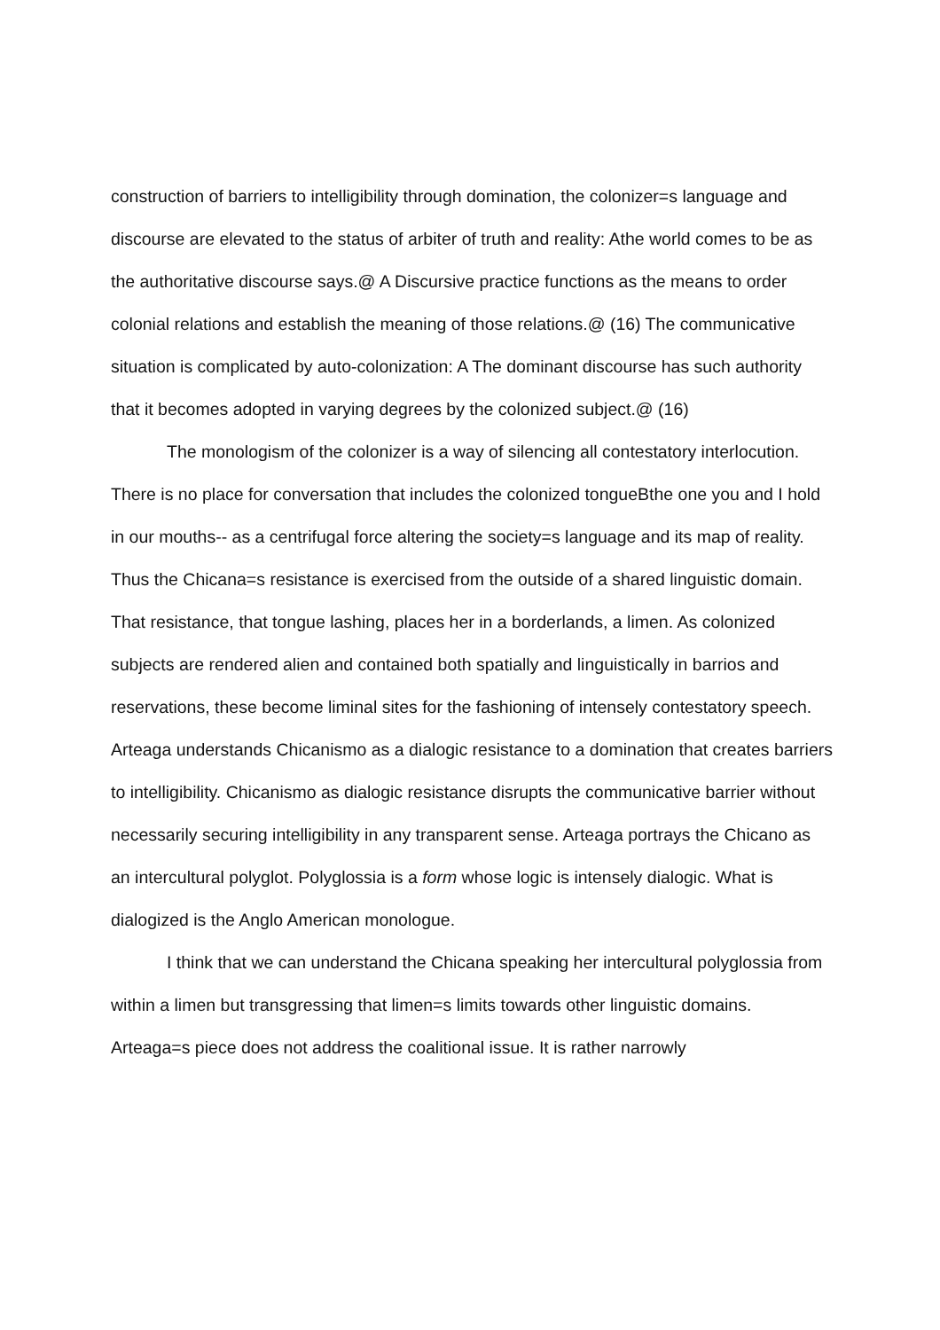construction of barriers to intelligibility through domination, the colonizer=s language and discourse are elevated to the status of arbiter of truth and reality: Athe world comes to be as the authoritative discourse says.@ A Discursive practice functions as the means to order colonial relations and establish the meaning of those relations.@ (16) The communicative situation is complicated by auto-colonization: A The dominant discourse has such authority that it becomes adopted in varying degrees by the colonized subject.@ (16)
The monologism of the colonizer is a way of silencing all contestatory interlocution. There is no place for conversation that includes the colonized tongueBthe one you and I hold in our mouths-- as a centrifugal force altering the society=s language and its map of reality. Thus the Chicana=s resistance is exercised from the outside of a shared linguistic domain. That resistance, that tongue lashing, places her in a borderlands, a limen. As colonized subjects are rendered alien and contained both spatially and linguistically in barrios and reservations, these become liminal sites for the fashioning of intensely contestatory speech. Arteaga understands Chicanismo as a dialogic resistance to a domination that creates barriers to intelligibility. Chicanismo as dialogic resistance disrupts the communicative barrier without necessarily securing intelligibility in any transparent sense. Arteaga portrays the Chicano as an intercultural polyglot. Polyglossia is a form whose logic is intensely dialogic. What is dialogized is the Anglo American monologue.
I think that we can understand the Chicana speaking her intercultural polyglossia from within a limen but transgressing that limen=s limits towards other linguistic domains. Arteaga=s piece does not address the coalitional issue. It is rather narrowly